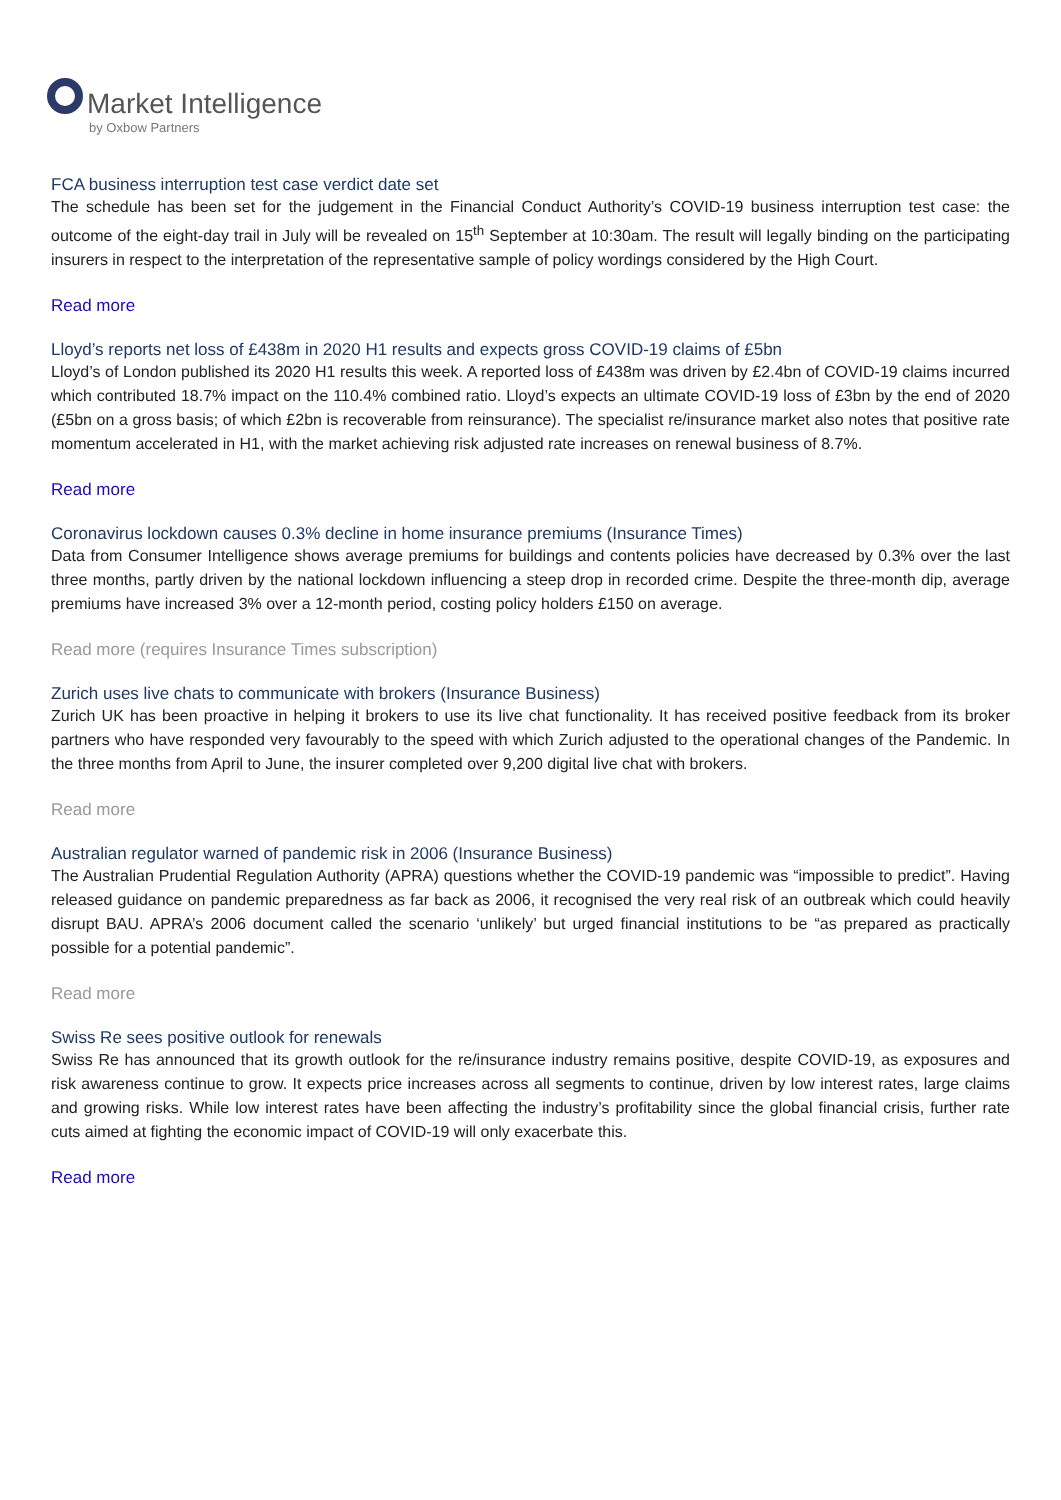Market Intelligence
by Oxbow Partners
FCA business interruption test case verdict date set
The schedule has been set for the judgement in the Financial Conduct Authority’s COVID-19 business interruption test case: the outcome of the eight-day trail in July will be revealed on 15<sup>th</sup> September at 10:30am. The result will legally binding on the participating insurers in respect to the interpretation of the representative sample of policy wordings considered by the High Court.
Read more
Lloyd’s reports net loss of £438m in 2020 H1 results and expects gross COVID-19 claims of £5bn
Lloyd’s of London published its 2020 H1 results this week. A reported loss of £438m was driven by £2.4bn of COVID-19 claims incurred which contributed 18.7% impact on the 110.4% combined ratio. Lloyd’s expects an ultimate COVID-19 loss of £3bn by the end of 2020 (£5bn on a gross basis; of which £2bn is recoverable from reinsurance). The specialist re/insurance market also notes that positive rate momentum accelerated in H1, with the market achieving risk adjusted rate increases on renewal business of 8.7%.
Read more
Coronavirus lockdown causes 0.3% decline in home insurance premiums (Insurance Times)
Data from Consumer Intelligence shows average premiums for buildings and contents policies have decreased by 0.3% over the last three months, partly driven by the national lockdown influencing a steep drop in recorded crime. Despite the three-month dip, average premiums have increased 3% over a 12-month period, costing policy holders £150 on average.
Read more (requires Insurance Times subscription)
Zurich uses live chats to communicate with brokers (Insurance Business)
Zurich UK has been proactive in helping it brokers to use its live chat functionality. It has received positive feedback from its broker partners who have responded very favourably to the speed with which Zurich adjusted to the operational changes of the Pandemic. In the three months from April to June, the insurer completed over 9,200 digital live chat with brokers.
Read more
Australian regulator warned of pandemic risk in 2006 (Insurance Business)
The Australian Prudential Regulation Authority (APRA) questions whether the COVID-19 pandemic was “impossible to predict”. Having released guidance on pandemic preparedness as far back as 2006, it recognised the very real risk of an outbreak which could heavily disrupt BAU. APRA’s 2006 document called the scenario ‘unlikely’ but urged financial institutions to be “as prepared as practically possible for a potential pandemic”.
Read more
Swiss Re sees positive outlook for renewals
Swiss Re has announced that its growth outlook for the re/insurance industry remains positive, despite COVID-19, as exposures and risk awareness continue to grow. It expects price increases across all segments to continue, driven by low interest rates, large claims and growing risks. While low interest rates have been affecting the industry’s profitability since the global financial crisis, further rate cuts aimed at fighting the economic impact of COVID-19 will only exacerbate this.
Read more